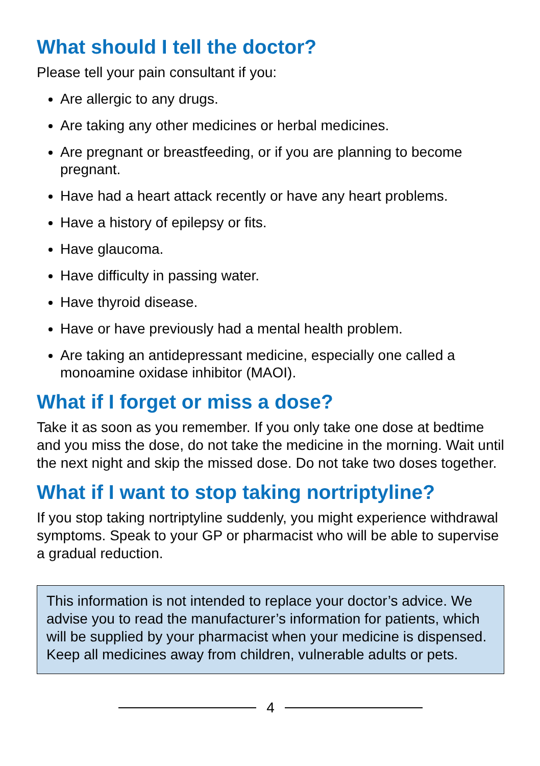What should I tell the doctor?
Please tell your pain consultant if you:
Are allergic to any drugs.
Are taking any other medicines or herbal medicines.
Are pregnant or breastfeeding, or if you are planning to become pregnant.
Have had a heart attack recently or have any heart problems.
Have a history of epilepsy or fits.
Have glaucoma.
Have difficulty in passing water.
Have thyroid disease.
Have or have previously had a mental health problem.
Are taking an antidepressant medicine, especially one called a monoamine oxidase inhibitor (MAOI).
What if I forget or miss a dose?
Take it as soon as you remember. If you only take one dose at bedtime and you miss the dose, do not take the medicine in the morning. Wait until the next night and skip the missed dose. Do not take two doses together.
What if I want to stop taking nortriptyline?
If you stop taking nortriptyline suddenly, you might experience withdrawal symptoms. Speak to your GP or pharmacist who will be able to supervise a gradual reduction.
This information is not intended to replace your doctor’s advice. We advise you to read the manufacturer’s information for patients, which will be supplied by your pharmacist when your medicine is dispensed. Keep all medicines away from children, vulnerable adults or pets.
4